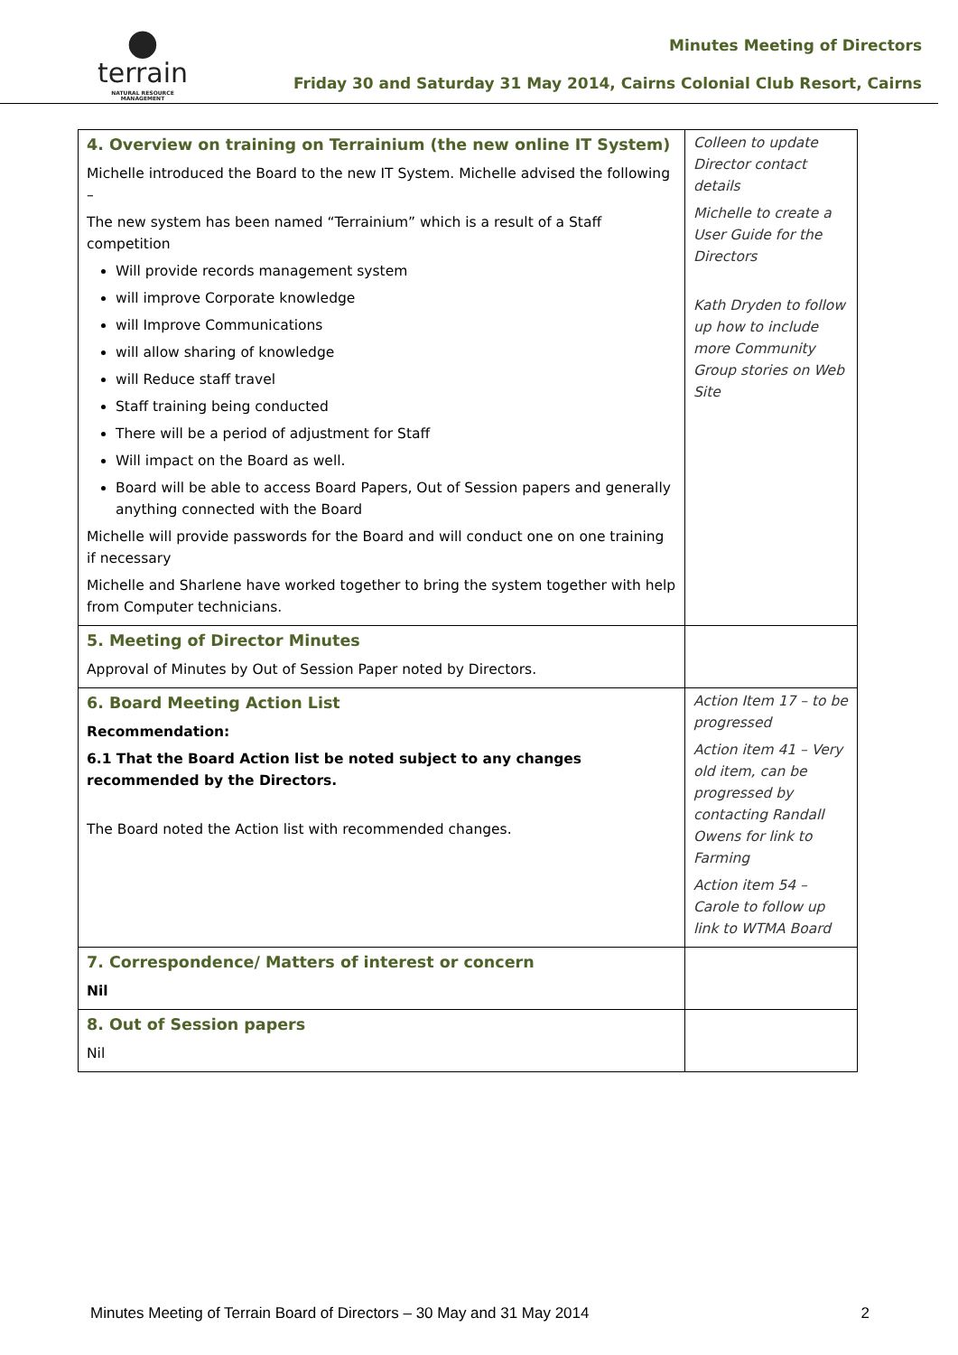●
terrain
NATURAL RESOURCE MANAGEMENT
Minutes Meeting of Directors
Friday 30 and Saturday 31 May 2014, Cairns Colonial Club Resort, Cairns
| 4. Overview on training on Terrainium (the new online IT System) Michelle introduced the Board to the new IT System. Michelle advised the following – The new system has been named “Terrainium” which is a result of a Staff competition Will provide records management system will improve Corporate knowledge will Improve Communications will allow sharing of knowledge will Reduce staff travel Staff training being conducted There will be a period of adjustment for Staff Will impact on the Board as well. Board will be able to access Board Papers, Out of Session papers and generally anything connected with the Board Michelle will provide passwords for the Board and will conduct one on one training if necessary Michelle and Sharlene have worked together to bring the system together with help from Computer technicians. | Colleen to update Director contact details Michelle to create a User Guide for the Directors Kath Dryden to follow up how to include more Community Group stories on Web Site |
| 5. Meeting of Director Minutes Approval of Minutes by Out of Session Paper noted by Directors. | |
| 6. Board Meeting Action List Recommendation: 6.1 That the Board Action list be noted subject to any changes recommended by the Directors. The Board noted the Action list with recommended changes. | Action Item 17 – to be progressed Action item 41 – Very old item, can be progressed by contacting Randall Owens for link to Farming Action item 54 – Carole to follow up link to WTMA Board |
| 7. Correspondence/ Matters of interest or concern Nil | |
| 8. Out of Session papers Nil | |
Minutes Meeting of Terrain Board of Directors – 30 May and 31 May 2014 2